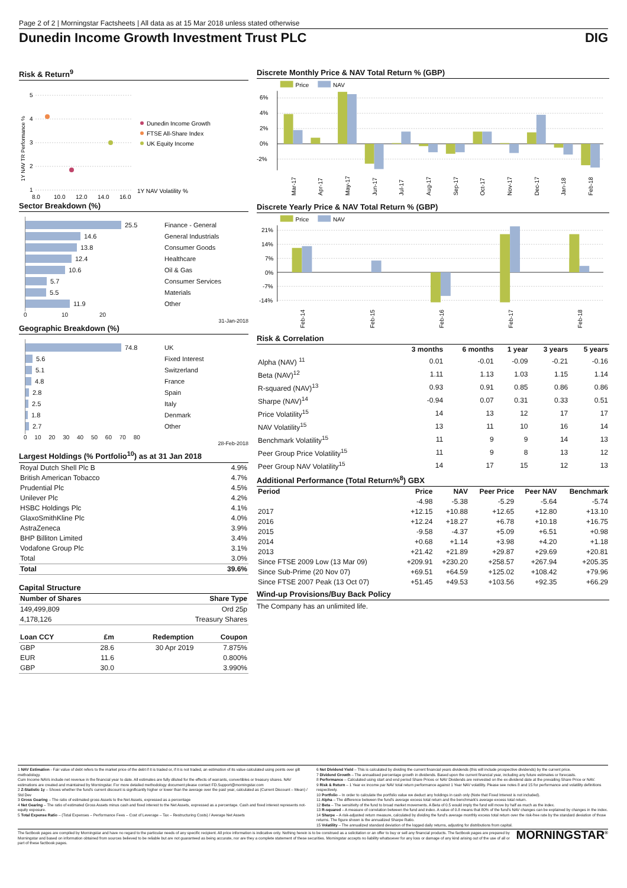Page 2 of 2 | Morningstar Factsheets | All data as at 15 Mar 2018 unless stated otherwise
Dunedin Income Growth Investment Trust PLC DIG
Risk & Return<sup>9</sup>
5
4
3
2
1
1Y NAV TR Performance %
8.0
10.0
12.0
14.0
16.0
1Y NAV Volatility %
Dunedin Income Growth
FTSE All-Share Index
UK Equity Income
Sector Breakdown (%)
25.5 Finance - General
14.6 General Industrials
13.8 Consumer Goods
12.4 Healthcare
10.6 Oil & Gas
5.7 Consumer Services
5.5 Materials
11.9 Other
0 10 20
31-Jan-2018
Geographic Breakdown (%)
74.8 UK
5.6 Fixed Interest
5.1 Switzerland
4.8 France
2.8 Spain
2.5 Italy
1.8 Denmark
2.7 Other
0 10 20 30 40 50 60 70 80
28-Feb-2018
Largest Holdings (% Portfolio<sup>10</sup>) as at 31 Jan 2018
| Royal Dutch Shell Plc B | 4.9% |
| British American Tobacco | 4.7% |
| Prudential Plc | 4.5% |
| Unilever Plc | 4.2% |
| HSBC Holdings Plc | 4.1% |
| GlaxoSmithKline Plc | 4.0% |
| AstraZeneca | 3.9% |
| BHP Billiton Limited | 3.4% |
| Vodafone Group Plc | 3.1% |
| Total | 3.0% |
| Total | 39.6% |
Capital Structure
| Number of Shares | Share Type |
| --- | --- |
| 149,499,809 | Ord 25p |
| 4,178,126 | Treasury Shares |
| Loan CCY | £m | Redemption | Coupon |
| --- | --- | --- | --- |
| GBP | 28.6 | 30 Apr 2019 | 7.875% |
| EUR | 11.6 | | 0.800% |
| GBP | 30.0 | | 3.990% |
Discrete Monthly Price & NAV Total Return % (GBP)
Price
NAV
6%
4%
2%
0%
-2%
Mar-17
Apr-17
May-17
Jun-17
Jul-17
Aug-17
Sep-17
Oct-17
Nov-17
Dec-17
Jan-18
Feb-18
Discrete Yearly Price & NAV Total Return % (GBP)
Price
NAV
21%
14%
7%
0%
-7%
-14%
Feb-14
Feb-15
Feb-16
Feb-17
Feb-18
Risk & Correlation
| | 3 months | 6 months | 1 year | 3 years | 5 years |
| --- | --- | --- | --- | --- | --- |
| Alpha (NAV) <sup>11</sup> | 0.01 | -0.01 | -0.09 | -0.21 | -0.16 |
| Beta (NAV)<sup>12</sup> | 1.11 | 1.13 | 1.03 | 1.15 | 1.14 |
| R-squared (NAV)<sup>13</sup> | 0.93 | 0.91 | 0.85 | 0.86 | 0.86 |
| Sharpe (NAV)<sup>14</sup> | -0.94 | 0.07 | 0.31 | 0.33 | 0.51 |
| Price Volatility<sup>15</sup> | 14 | 13 | 12 | 17 | 17 |
| NAV Volatility<sup>15</sup> | 13 | 11 | 10 | 16 | 14 |
| Benchmark Volatility<sup>15</sup> | 11 | 9 | 9 | 14 | 13 |
| Peer Group Price Volatility<sup>15</sup> | 11 | 9 | 8 | 13 | 12 |
| Peer Group NAV Volatility<sup>15</sup> | 14 | 17 | 15 | 12 | 13 |
Additional Performance (Total Return%<sup>8</sup>) GBX
| Period | Price | NAV | Peer Price | Peer NAV | Benchmark |
| --- | --- | --- | --- | --- | --- |
| | -4.98 | -5.38 | -5.29 | -5.64 | -5.74 |
| 2017 | +12.15 | +10.88 | +12.65 | +12.80 | +13.10 |
| 2016 | +12.24 | +18.27 | +6.78 | +10.18 | +16.75 |
| 2015 | -9.58 | -4.37 | +5.09 | +6.51 | +0.98 |
| 2014 | +0.68 | +1.14 | +3.98 | +4.20 | +1.18 |
| 2013 | +21.42 | +21.89 | +29.87 | +29.69 | +20.81 |
| Since FTSE 2009 Low (13 Mar 09) | +209.91 | +230.20 | +258.57 | +267.94 | +205.35 |
| Since Sub-Prime (20 Nov 07) | +69.51 | +64.59 | +125.02 | +108.42 | +79.96 |
| Since FTSE 2007 Peak (13 Oct 07) | +51.45 | +49.53 | +103.56 | +92.35 | +66.29 |
Wind-up Provisions/Buy Back Policy
The Company has an unlimited life.
1 NAV Estimation - Fair value of debt refers to the market price of the debt if it is traded or, if it is not traded, an estimation of its value calculated using points over gilt methodology.
Cum Income NAVs include net revenue in the financial year to date. All estimates are fully diluted for the effects of warrants, convertibles or treasury shares. NAV estimations are created and maintained by Morningstar. For more detailed methodology document please contact FD.Support@morningstar.com
2 Z-Statistic 1y – Shows whether the fund's current discount is significantly higher or lower than the average over the past year, calculated as (Current Discount – Mean) / Std Dev
3 Gross Gearing – The ratio of estimated gross Assets to the Net Assets, expressed as a percentage
4 Net Gearing – The ratio of estimated Gross Assets minus cash and fixed interest to the Net Assets, expressed as a percentage. Cash and fixed interest represents not-equity exposure.
5 Total Expense Ratio – (Total Expenses – Performance Fees – Cost of Leverage – Tax – Restructuring Costs) / Average Net Assets
6 Net Dividend Yield – This is calculated by dividing the current financial years dividends (this will include prospective dividends) by the current price.
7 Dividend Growth – The annualised percentage growth in dividends. Based upon the current financial year, including any future estimates or forecasts.
8 Performance – Calculated using start and end period Share Prices or NAV Dividends are reinvested on the ex-dividend date at the prevailing Share Price or NAV.
9 Risk & Return – 1 Year ex income par NAV total return performance against 1 Year NAV volatility. Please see notes 8 and 15 for performance and volatility definitions respectively.
10 Portfolio – In order to calculate the portfolio value we deduct any holdings in cash only (Note that Fixed Interest is not included).
11 Alpha – The difference between the fund's average excess total return and the benchmark's average excess total return.
12 Beta – The sensitivity of the fund to broad market movements. A Beta of 0.5 would imply the fund will move by half as much as the index.
13 R-squared – A measure of correlation between the fund and index. A value of 0.8 means that 80% of the fund's NAV changes can be explained by changes in the index.
14 Sharpe – A risk-adjusted return measure, calculated by dividing the fund's average monthly excess total return over the risk-free rate by the standard deviation of those returns. The figure shown is the annualized Sharpe Ratio.
15 Volatility – The annualized standard deviation of the logged daily returns, adjusting for distributions from capital.
The factbook pages are compiled by Morningstar and have no regard to the particular needs of any specific recipient. All price information is indicative only. Nothing herein is to be construed as a solicitation or an offer to buy or sell any financial products. The factbook pages are prepared by Morningstar and based on information obtained from sources believed to be reliable but are not guaranteed as being accurate, nor are they a complete statement of these securities. Morningstar accepts no liability whatsoever for any loss or damage of any kind arising out of the use of all or part of these factbook pages.
MORNINGSTAR<sup>®</sup>